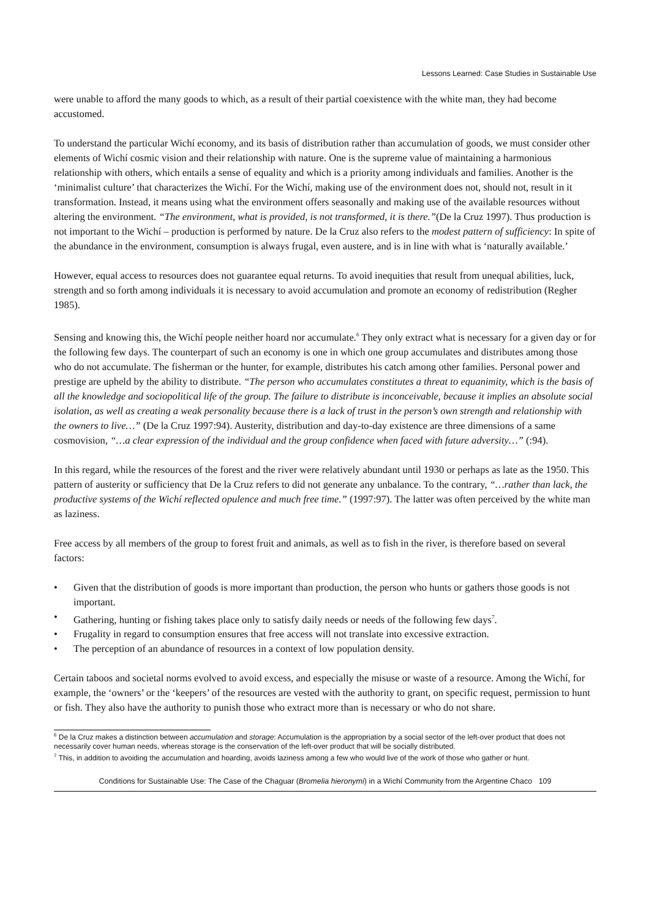Lessons Learned: Case Studies in Sustainable Use
were unable to afford the many goods to which, as a result of their partial coexistence with the white man, they had become accustomed.
To understand the particular Wichí economy, and its basis of distribution rather than accumulation of goods, we must consider other elements of Wichí cosmic vision and their relationship with nature. One is the supreme value of maintaining a harmonious relationship with others, which entails a sense of equality and which is a priority among individuals and families. Another is the ‘minimalist culture’ that characterizes the Wichí. For the Wichí, making use of the environment does not, should not, result in it transformation. Instead, it means using what the environment offers seasonally and making use of the available resources without altering the environment. “The environment, what is provided, is not transformed, it is there.”(De la Cruz 1997). Thus production is not important to the Wichí – production is performed by nature. De la Cruz also refers to the modest pattern of sufficiency: In spite of the abundance in the environment, consumption is always frugal, even austere, and is in line with what is ‘naturally available.’
However, equal access to resources does not guarantee equal returns. To avoid inequities that result from unequal abilities, luck, strength and so forth among individuals it is necessary to avoid accumulation and promote an economy of redistribution (Regher 1985).
Sensing and knowing this, the Wichí people neither hoard nor accumulate.<sup>6</sup> They only extract what is necessary for a given day or for the following few days. The counterpart of such an economy is one in which one group accumulates and distributes among those who do not accumulate. The fisherman or the hunter, for example, distributes his catch among other families. Personal power and prestige are upheld by the ability to distribute. “The person who accumulates constitutes a threat to equanimity, which is the basis of all the knowledge and sociopolitical life of the group. The failure to distribute is inconceivable, because it implies an absolute social isolation, as well as creating a weak personality because there is a lack of trust in the person’s own strength and relationship with the owners to live…” (De la Cruz 1997:94). Austerity, distribution and day-to-day existence are three dimensions of a same cosmovision, “…a clear expression of the individual and the group confidence when faced with future adversity…” (:94).
In this regard, while the resources of the forest and the river were relatively abundant until 1930 or perhaps as late as the 1950. This pattern of austerity or sufficiency that De la Cruz refers to did not generate any unbalance. To the contrary, “…rather than lack, the productive systems of the Wichí reflected opulence and much free time.” (1997:97). The latter was often perceived by the white man as laziness.
Free access by all members of the group to forest fruit and animals, as well as to fish in the river, is therefore based on several factors:
• Given that the distribution of goods is more important than production, the person who hunts or gathers those goods is not important.
• Gathering, hunting or fishing takes place only to satisfy daily needs or needs of the following few days<sup>7</sup>.
• Frugality in regard to consumption ensures that free access will not translate into excessive extraction.
• The perception of an abundance of resources in a context of low population density.
Certain taboos and societal norms evolved to avoid excess, and especially the misuse or waste of a resource. Among the Wichí, for example, the ‘owners’ or the ‘keepers’ of the resources are vested with the authority to grant, on specific request, permission to hunt or fish. They also have the authority to punish those who extract more than is necessary or who do not share.
<sup>6</sup> De la Cruz makes a distinction between accumulation and storage: Accumulation is the appropriation by a social sector of the left-over product that does not necessarily cover human needs, whereas storage is the conservation of the left-over product that will be socially distributed.
<sup>7</sup> This, in addition to avoiding the accumulation and hoarding, avoids laziness among a few who would live of the work of those who gather or hunt.
Conditions for Sustainable Use: The Case of the Chaguar (Bromelia hieronymi) in a Wichí Community from the Argentine Chaco 109